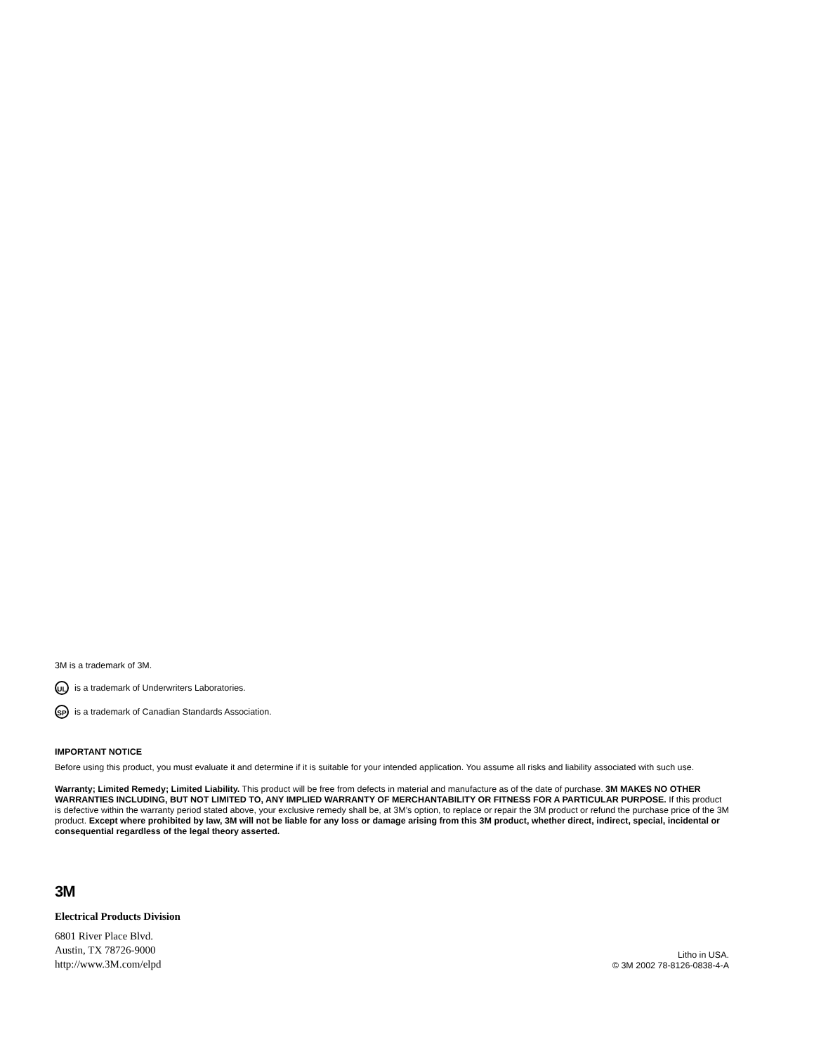3M is a trademark of 3M.
UL is a trademark of Underwriters Laboratories.
SP is a trademark of Canadian Standards Association.
IMPORTANT NOTICE
Before using this product, you must evaluate it and determine if it is suitable for your intended application. You assume all risks and liability associated with such use.
Warranty; Limited Remedy; Limited Liability. This product will be free from defects in material and manufacture as of the date of purchase. 3M MAKES NO OTHER WARRANTIES INCLUDING, BUT NOT LIMITED TO, ANY IMPLIED WARRANTY OF MERCHANTABILITY OR FITNESS FOR A PARTICULAR PURPOSE. If this product is defective within the warranty period stated above, your exclusive remedy shall be, at 3M’s option, to replace or repair the 3M product or refund the purchase price of the 3M product. Except where prohibited by law, 3M will not be liable for any loss or damage arising from this 3M product, whether direct, indirect, special, incidental or consequential regardless of the legal theory asserted.
3M
Electrical Products Division
6801 River Place Blvd.
Austin, TX 78726-9000
http://www.3M.com/elpd
Litho in USA.
© 3M 2002 78-8126-0838-4-A